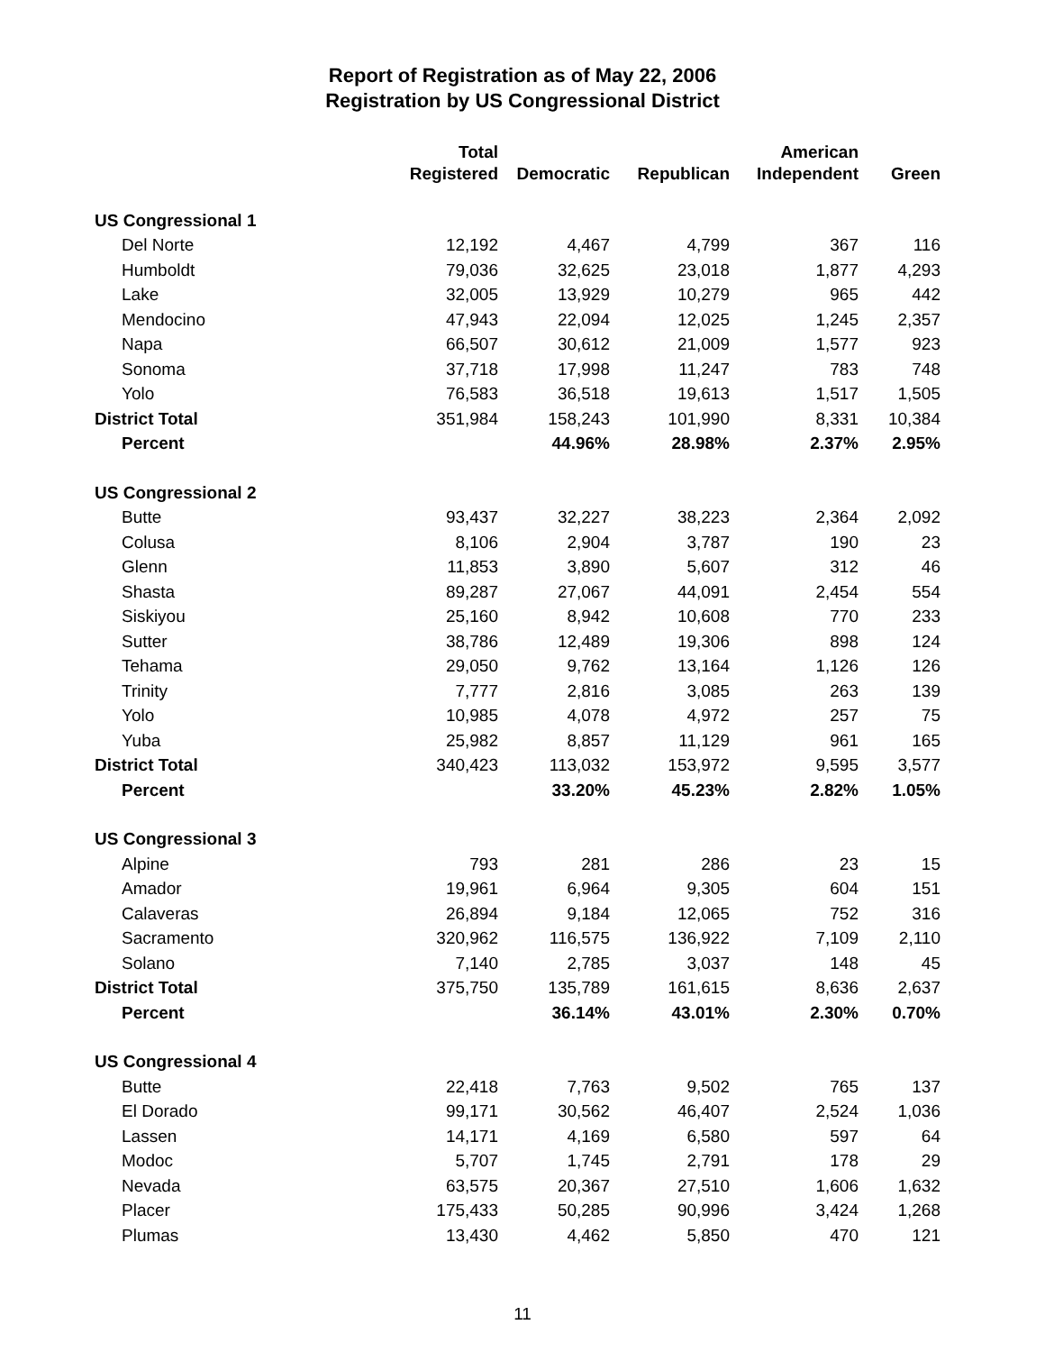Report of Registration as of May 22, 2006
Registration by US Congressional District
| | Total | | | American | |
| --- | --- | --- | --- | --- | --- |
| | Registered | Democratic | Republican | Independent | Green |
| US Congressional 1 | | | | | |
| Del Norte | 12,192 | 4,467 | 4,799 | 367 | 116 |
| Humboldt | 79,036 | 32,625 | 23,018 | 1,877 | 4,293 |
| Lake | 32,005 | 13,929 | 10,279 | 965 | 442 |
| Mendocino | 47,943 | 22,094 | 12,025 | 1,245 | 2,357 |
| Napa | 66,507 | 30,612 | 21,009 | 1,577 | 923 |
| Sonoma | 37,718 | 17,998 | 11,247 | 783 | 748 |
| Yolo | 76,583 | 36,518 | 19,613 | 1,517 | 1,505 |
| District Total | 351,984 | 158,243 | 101,990 | 8,331 | 10,384 |
| Percent | | 44.96% | 28.98% | 2.37% | 2.95% |
| US Congressional 2 | | | | | |
| Butte | 93,437 | 32,227 | 38,223 | 2,364 | 2,092 |
| Colusa | 8,106 | 2,904 | 3,787 | 190 | 23 |
| Glenn | 11,853 | 3,890 | 5,607 | 312 | 46 |
| Shasta | 89,287 | 27,067 | 44,091 | 2,454 | 554 |
| Siskiyou | 25,160 | 8,942 | 10,608 | 770 | 233 |
| Sutter | 38,786 | 12,489 | 19,306 | 898 | 124 |
| Tehama | 29,050 | 9,762 | 13,164 | 1,126 | 126 |
| Trinity | 7,777 | 2,816 | 3,085 | 263 | 139 |
| Yolo | 10,985 | 4,078 | 4,972 | 257 | 75 |
| Yuba | 25,982 | 8,857 | 11,129 | 961 | 165 |
| District Total | 340,423 | 113,032 | 153,972 | 9,595 | 3,577 |
| Percent | | 33.20% | 45.23% | 2.82% | 1.05% |
| US Congressional 3 | | | | | |
| Alpine | 793 | 281 | 286 | 23 | 15 |
| Amador | 19,961 | 6,964 | 9,305 | 604 | 151 |
| Calaveras | 26,894 | 9,184 | 12,065 | 752 | 316 |
| Sacramento | 320,962 | 116,575 | 136,922 | 7,109 | 2,110 |
| Solano | 7,140 | 2,785 | 3,037 | 148 | 45 |
| District Total | 375,750 | 135,789 | 161,615 | 8,636 | 2,637 |
| Percent | | 36.14% | 43.01% | 2.30% | 0.70% |
| US Congressional 4 | | | | | |
| Butte | 22,418 | 7,763 | 9,502 | 765 | 137 |
| El Dorado | 99,171 | 30,562 | 46,407 | 2,524 | 1,036 |
| Lassen | 14,171 | 4,169 | 6,580 | 597 | 64 |
| Modoc | 5,707 | 1,745 | 2,791 | 178 | 29 |
| Nevada | 63,575 | 20,367 | 27,510 | 1,606 | 1,632 |
| Placer | 175,433 | 50,285 | 90,996 | 3,424 | 1,268 |
| Plumas | 13,430 | 4,462 | 5,850 | 470 | 121 |
11